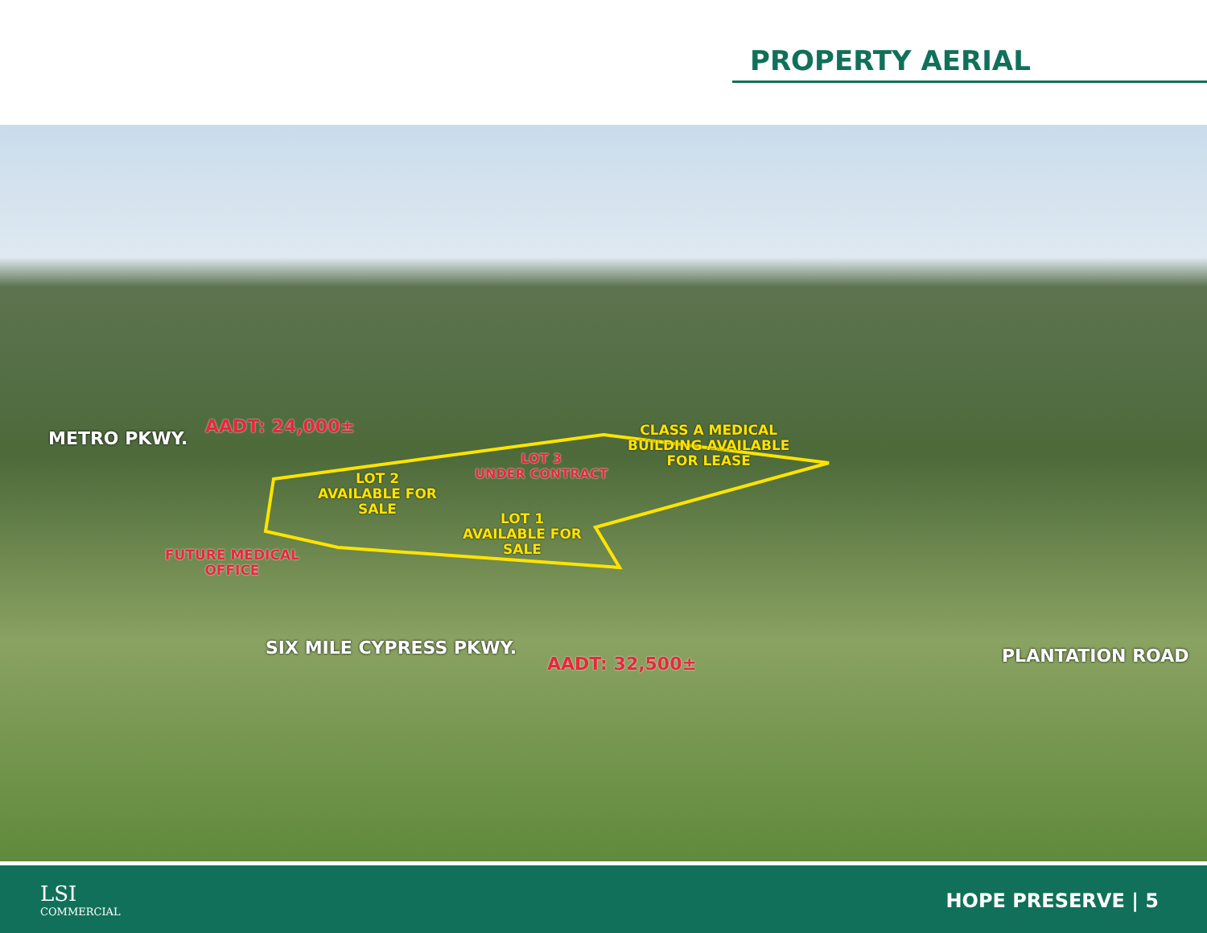PROPERTY AERIAL
METRO PKWY.
AADT: 24,000±
CLASS A MEDICAL
BUILDING AVAILABLE
FOR LEASE
LOT 3
UNDER CONTRACT
LOT 2
AVAILABLE FOR
SALE
LOT 1
AVAILABLE FOR
SALE
FUTURE MEDICAL
OFFICE
SIX MILE CYPRESS PKWY.
AADT: 32,500± PLANTATION ROAD
LSI
COMMERCIAL
HOPE PRESERVE | 5